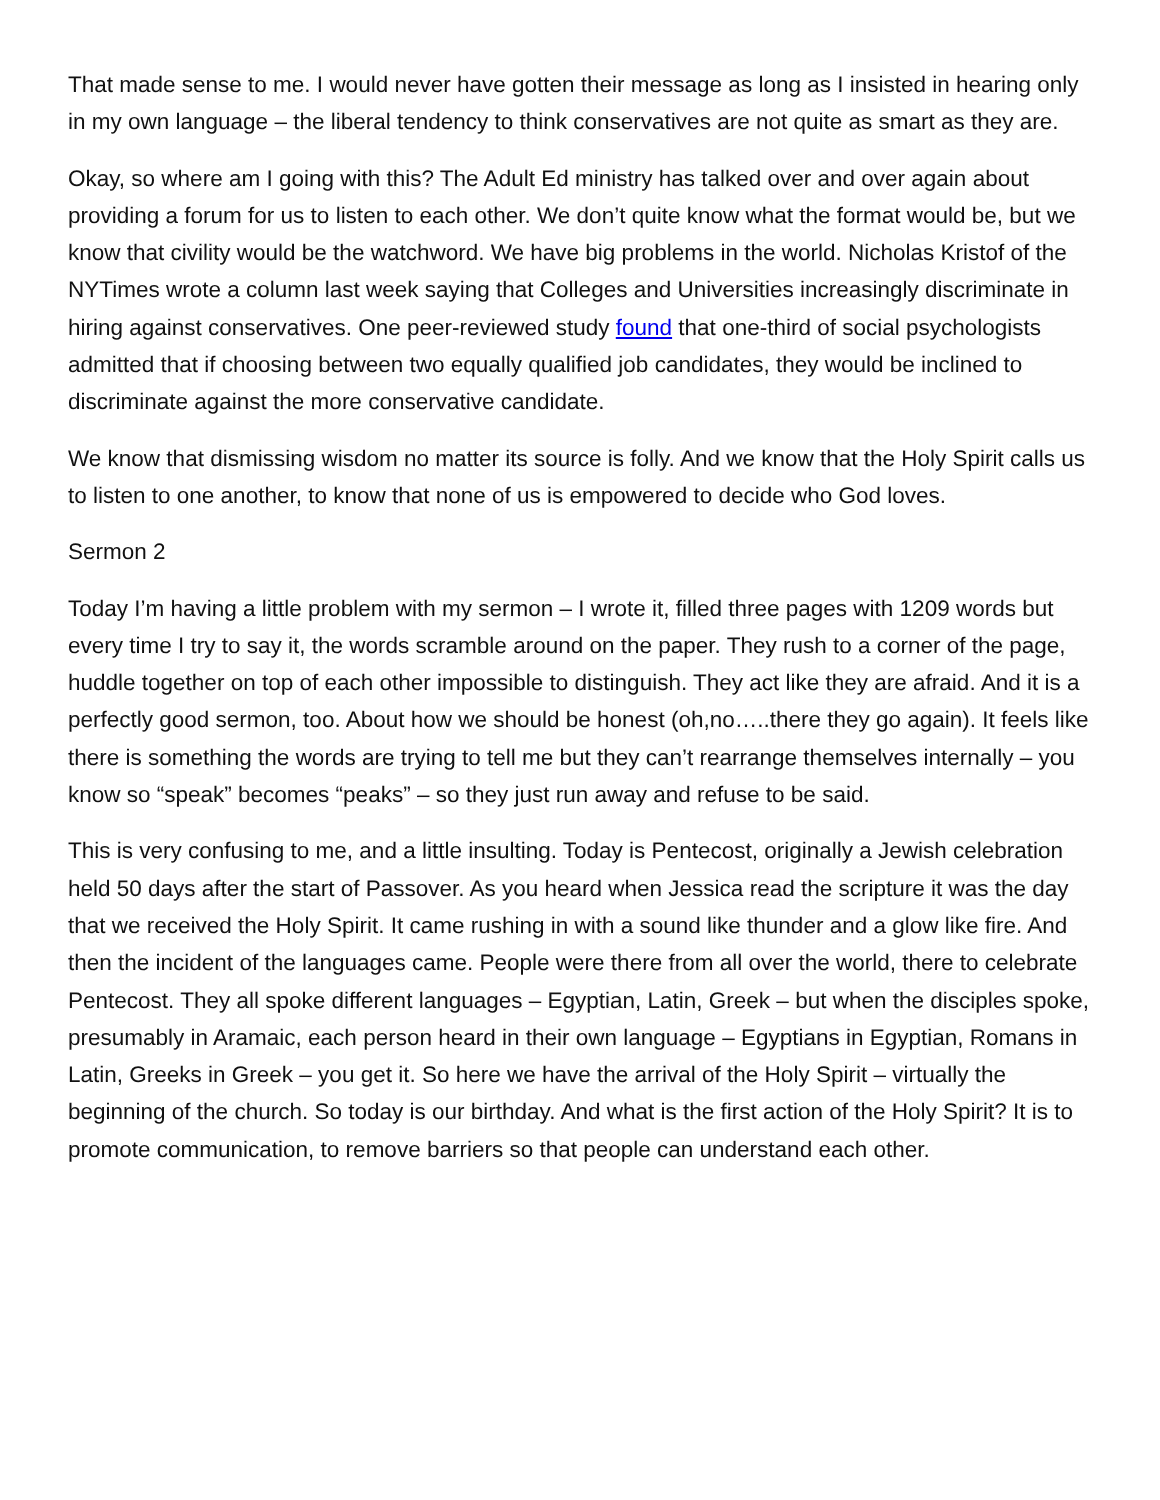That made sense to me. I would never have gotten their message as long as I insisted in hearing only in my own language – the liberal tendency to think conservatives are not quite as smart as they are.
Okay, so where am I going with this? The Adult Ed ministry has talked over and over again about providing a forum for us to listen to each other. We don’t quite know what the format would be, but we know that civility would be the watchword. We have big problems in the world. Nicholas Kristof of the NYTimes wrote a column last week saying that Colleges and Universities increasingly discriminate in hiring against conservatives. One peer-reviewed study found that one-third of social psychologists admitted that if choosing between two equally qualified job candidates, they would be inclined to discriminate against the more conservative candidate.
We know that dismissing wisdom no matter its source is folly. And we know that the Holy Spirit calls us to listen to one another, to know that none of us is empowered to decide who God loves.
Sermon 2
Today I’m having a little problem with my sermon – I wrote it, filled three pages with 1209 words but every time I try to say it, the words scramble around on the paper. They rush to a corner of the page, huddle together on top of each other impossible to distinguish. They act like they are afraid. And it is a perfectly good sermon, too. About how we should be honest (oh,no…..there they go again). It feels like there is something the words are trying to tell me but they can’t rearrange themselves internally – you know so “speak” becomes “peaks” – so they just run away and refuse to be said.
This is very confusing to me, and a little insulting. Today is Pentecost, originally a Jewish celebration held 50 days after the start of Passover. As you heard when Jessica read the scripture it was the day that we received the Holy Spirit. It came rushing in with a sound like thunder and a glow like fire. And then the incident of the languages came. People were there from all over the world, there to celebrate Pentecost. They all spoke different languages – Egyptian, Latin, Greek – but when the disciples spoke, presumably in Aramaic, each person heard in their own language – Egyptians in Egyptian, Romans in Latin, Greeks in Greek – you get it. So here we have the arrival of the Holy Spirit – virtually the beginning of the church. So today is our birthday. And what is the first action of the Holy Spirit? It is to promote communication, to remove barriers so that people can understand each other.